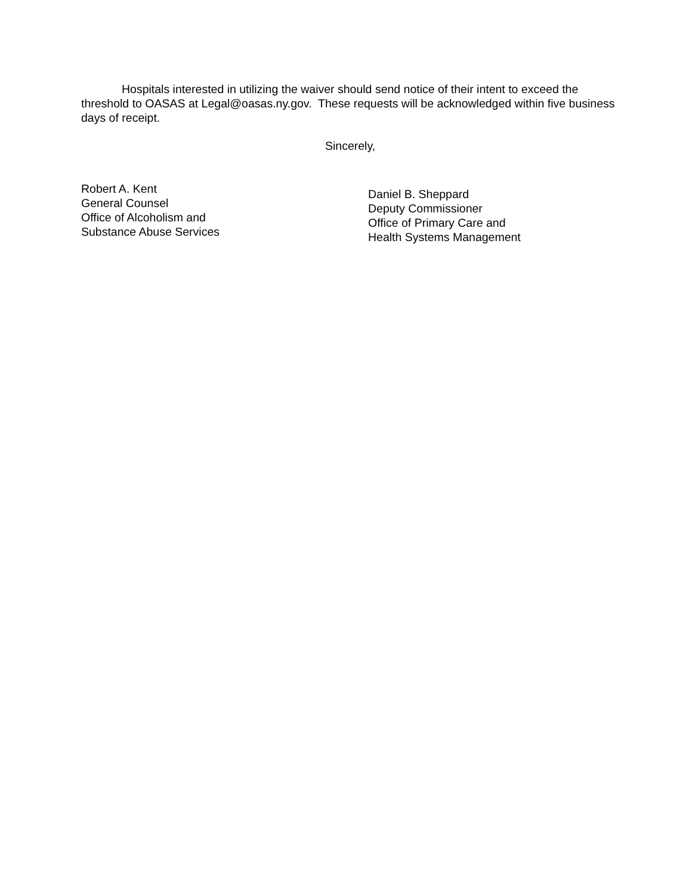Hospitals interested in utilizing the waiver should send notice of their intent to exceed the threshold to OASAS at Legal@oasas.ny.gov. These requests will be acknowledged within five business days of receipt.
Sincerely,
Robert A. Kent
General Counsel
Office of Alcoholism and
Substance Abuse Services
Daniel B. Sheppard
Deputy Commissioner
Office of Primary Care and
Health Systems Management